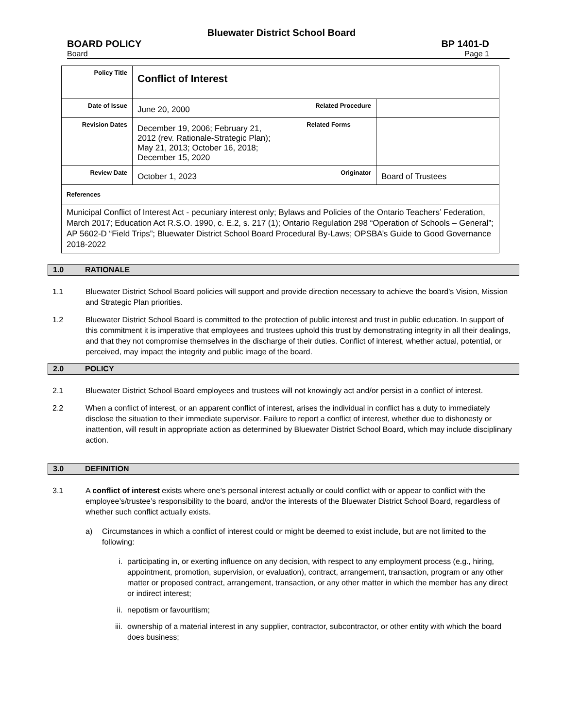Bluewater District School Board
BOARD POLICY BP 1401-D
Board Page 1
| Policy Title | Conflict of Interest | | |
| Date of Issue | June 20, 2000 | Related Procedure | |
| Revision Dates | December 19, 2006; February 21, 2012 (rev. Rationale-Strategic Plan); May 21, 2013; October 16, 2018; December 15, 2020 | Related Forms | |
| Review Date | October 1, 2023 | Originator | Board of Trustees |
| References | | | |
| Municipal Conflict of Interest Act - pecuniary interest only; Bylaws and Policies of the Ontario Teachers’ Federation, March 2017; Education Act R.S.O. 1990, c. E.2, s. 217 (1); Ontario Regulation 298 “Operation of Schools – General”; AP 5602-D “Field Trips”; Bluewater District School Board Procedural By-Laws; OPSBA’s Guide to Good Governance 2018-2022 | | | |
1.0 RATIONALE
1.1 Bluewater District School Board policies will support and provide direction necessary to achieve the board’s Vision, Mission and Strategic Plan priorities.
1.2 Bluewater District School Board is committed to the protection of public interest and trust in public education. In support of this commitment it is imperative that employees and trustees uphold this trust by demonstrating integrity in all their dealings, and that they not compromise themselves in the discharge of their duties. Conflict of interest, whether actual, potential, or perceived, may impact the integrity and public image of the board.
2.0 POLICY
2.1 Bluewater District School Board employees and trustees will not knowingly act and/or persist in a conflict of interest.
2.2 When a conflict of interest, or an apparent conflict of interest, arises the individual in conflict has a duty to immediately disclose the situation to their immediate supervisor. Failure to report a conflict of interest, whether due to dishonesty or inattention, will result in appropriate action as determined by Bluewater District School Board, which may include disciplinary action.
3.0 DEFINITION
3.1 A conflict of interest exists where one’s personal interest actually or could conflict with or appear to conflict with the employee’s/trustee’s responsibility to the board, and/or the interests of the Bluewater District School Board, regardless of whether such conflict actually exists.
a) Circumstances in which a conflict of interest could or might be deemed to exist include, but are not limited to the following:
i. participating in, or exerting influence on any decision, with respect to any employment process (e.g., hiring, appointment, promotion, supervision, or evaluation), contract, arrangement, transaction, program or any other matter or proposed contract, arrangement, transaction, or any other matter in which the member has any direct or indirect interest;
ii. nepotism or favouritism;
iii. ownership of a material interest in any supplier, contractor, subcontractor, or other entity with which the board does business;